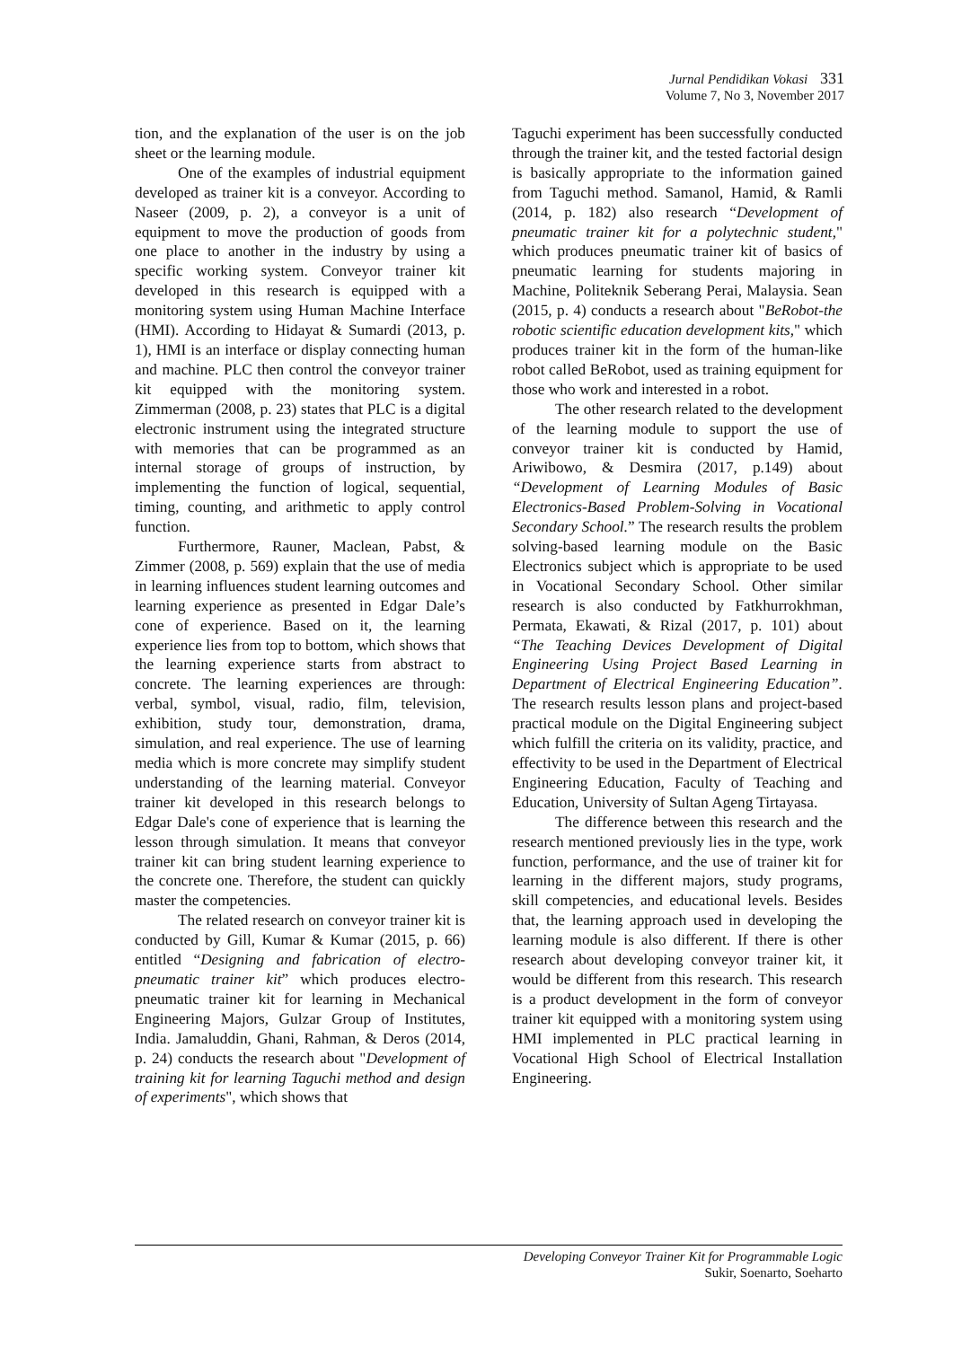Jurnal Pendidikan Vokasi 331
Volume 7, No 3, November 2017
tion, and the explanation of the user is on the job sheet or the learning module.
One of the examples of industrial equipment developed as trainer kit is a conveyor. According to Naseer (2009, p. 2), a conveyor is a unit of equipment to move the production of goods from one place to another in the industry by using a specific working system. Conveyor trainer kit developed in this research is equipped with a monitoring system using Human Machine Interface (HMI). According to Hidayat & Sumardi (2013, p. 1), HMI is an interface or display connecting human and machine. PLC then control the conveyor trainer kit equipped with the monitoring system. Zimmerman (2008, p. 23) states that PLC is a digital electronic instrument using the integrated structure with memories that can be programmed as an internal storage of groups of instruction, by implementing the function of logical, sequential, timing, counting, and arithmetic to apply control function.
Furthermore, Rauner, Maclean, Pabst, & Zimmer (2008, p. 569) explain that the use of media in learning influences student learning outcomes and learning experience as presented in Edgar Dale’s cone of experience. Based on it, the learning experience lies from top to bottom, which shows that the learning experience starts from abstract to concrete. The learning experiences are through: verbal, symbol, visual, radio, film, television, exhibition, study tour, demonstration, drama, simulation, and real experience. The use of learning media which is more concrete may simplify student understanding of the learning material. Conveyor trainer kit developed in this research belongs to Edgar Dale's cone of experience that is learning the lesson through simulation. It means that conveyor trainer kit can bring student learning experience to the concrete one. Therefore, the student can quickly master the competencies.
The related research on conveyor trainer kit is conducted by Gill, Kumar & Kumar (2015, p. 66) entitled “Designing and fabrication of electro-pneumatic trainer kit” which produces electro-pneumatic trainer kit for learning in Mechanical Engineering Majors, Gulzar Group of Institutes, India. Jamaluddin, Ghani, Rahman, & Deros (2014, p. 24) conducts the research about "Development of training kit for learning Taguchi method and design of experiments", which shows that
Taguchi experiment has been successfully conducted through the trainer kit, and the tested factorial design is basically appropriate to the information gained from Taguchi method. Samanol, Hamid, & Ramli (2014, p. 182) also research “Development of pneumatic trainer kit for a polytechnic student," which produces pneumatic trainer kit of basics of pneumatic learning for students majoring in Machine, Politeknik Seberang Perai, Malaysia. Sean (2015, p. 4) conducts a research about "BeRobot-the robotic scientific education development kits," which produces trainer kit in the form of the human-like robot called BeRobot, used as training equipment for those who work and interested in a robot.
The other research related to the development of the learning module to support the use of conveyor trainer kit is conducted by Hamid, Ariwibowo, & Desmira (2017, p.149) about “Development of Learning Modules of Basic Electronics-Based Problem-Solving in Vocational Secondary School.” The research results the problem solving-based learning module on the Basic Electronics subject which is appropriate to be used in Vocational Secondary School. Other similar research is also conducted by Fatkhurrokhman, Permata, Ekawati, & Rizal (2017, p. 101) about “The Teaching Devices Development of Digital Engineering Using Project Based Learning in Department of Electrical Engineering Education”. The research results lesson plans and project-based practical module on the Digital Engineering subject which fulfill the criteria on its validity, practice, and effectivity to be used in the Department of Electrical Engineering Education, Faculty of Teaching and Education, University of Sultan Ageng Tirtayasa.
The difference between this research and the research mentioned previously lies in the type, work function, performance, and the use of trainer kit for learning in the different majors, study programs, skill competencies, and educational levels. Besides that, the learning approach used in developing the learning module is also different. If there is other research about developing conveyor trainer kit, it would be different from this research. This research is a product development in the form of conveyor trainer kit equipped with a monitoring system using HMI implemented in PLC practical learning in Vocational High School of Electrical Installation Engineering.
Developing Conveyor Trainer Kit for Programmable Logic
Sukir, Soenarto, Soeharto